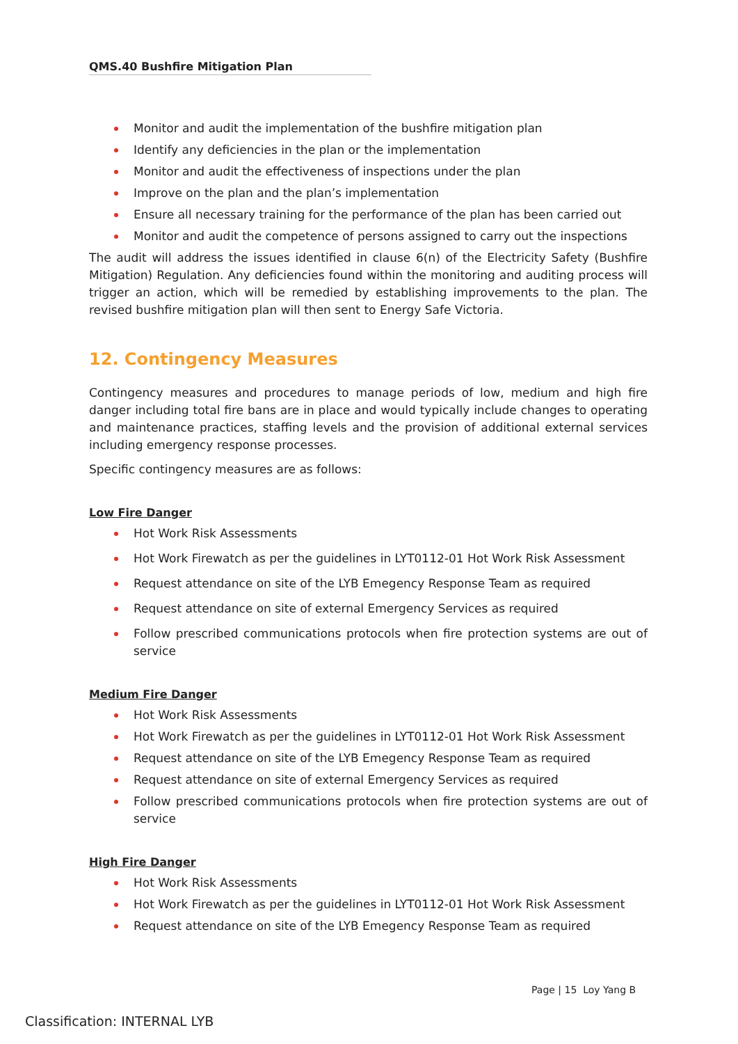QMS.40 Bushfire Mitigation Plan
Monitor and audit the implementation of the bushfire mitigation plan
Identify any deficiencies in the plan or the implementation
Monitor and audit the effectiveness of inspections under the plan
Improve on the plan and the plan’s implementation
Ensure all necessary training for the performance of the plan has been carried out
Monitor and audit the competence of persons assigned to carry out the inspections
The audit will address the issues identified in clause 6(n) of the Electricity Safety (Bushfire Mitigation) Regulation. Any deficiencies found within the monitoring and auditing process will trigger an action, which will be remedied by establishing improvements to the plan. The revised bushfire mitigation plan will then sent to Energy Safe Victoria.
12. Contingency Measures
Contingency measures and procedures to manage periods of low, medium and high fire danger including total fire bans are in place and would typically include changes to operating and maintenance practices, staffing levels and the provision of additional external services including emergency response processes.
Specific contingency measures are as follows:
Low Fire Danger
Hot Work Risk Assessments
Hot Work Firewatch as per the guidelines in LYT0112-01 Hot Work Risk Assessment
Request attendance on site of the LYB Emegency Response Team as required
Request attendance on site of external Emergency Services as required
Follow prescribed communications protocols when fire protection systems are out of service
Medium Fire Danger
Hot Work Risk Assessments
Hot Work Firewatch as per the guidelines in LYT0112-01 Hot Work Risk Assessment
Request attendance on site of the LYB Emegency Response Team as required
Request attendance on site of external Emergency Services as required
Follow prescribed communications protocols when fire protection systems are out of service
High Fire Danger
Hot Work Risk Assessments
Hot Work Firewatch as per the guidelines in LYT0112-01 Hot Work Risk Assessment
Request attendance on site of the LYB Emegency Response Team as required
Page | 15 Loy Yang B
Classification: INTERNAL LYB